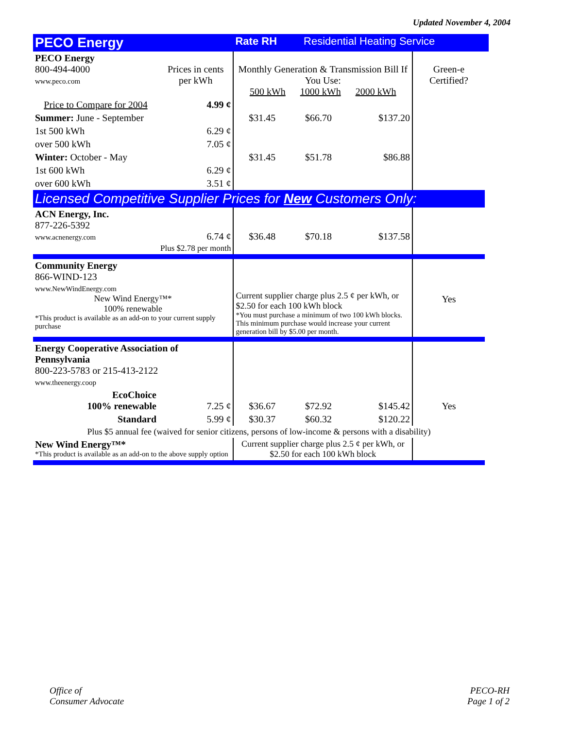Updated November 4, 2004
| PECO Energy | | Rate RH Residential Heating Service | | | | |
| PECO Energy 800-494-4000 www.peco.com | Prices in cents per kWh | Monthly Generation & Transmission Bill If You Use: 500 kWh 1000 kWh 2000 kWh | | | Green-e Certified? | |
| Price to Compare for 2004 | 4.99 ¢ | | | | | |
| Summer: June - September | | $31.45 | $66.70 | $137.20 | | |
| 1st 500 kWh | 6.29 ¢ | | | | | |
| over 500 kWh | 7.05 ¢ | | | | | |
| Winter: October - May | | $31.45 | $51.78 | $86.88 | | |
| 1st 600 kWh | 6.29 ¢ | | | | | |
| over 600 kWh | 3.51 ¢ | | | | | |
| Licensed Competitive Supplier Prices for New Customers Only: | | | | | | |
| ACN Energy, Inc. 877-226-5392 www.acnenergy.com | 6.74 ¢ Plus $2.78 per month | $36.48 | $70.18 | $137.58 | | |
| Community Energy 866-WIND-123 www.NewWindEnergy.com New Wind Energy™* 100% renewable *This product is available as an add-on to your current supply purchase | | Current supplier charge plus 2.5 ¢ per kWh, or $2.50 for each 100 kWh block *You must purchase a minimum of two 100 kWh blocks. This minimum purchase would increase your current generation bill by $5.00 per month. | | | Yes | |
| Energy Cooperative Association of Pennsylvania 800-223-5783 or 215-413-2122 www.theenergy.coop | | | | | | |
| EcoChoice 100% renewable | 7.25 ¢ | $36.67 | $72.92 | $145.42 | Yes | |
| Standard | 5.99 ¢ | $30.37 | $60.32 | $120.22 | | |
| Plus $5 annual fee (waived for senior citizens, persons of low-income & persons with a disability) | | | | | | |
| New Wind Energy™* *This product is available as an add-on to the above supply option | | Current supplier charge plus 2.5 ¢ per kWh, or $2.50 for each 100 kWh block | | | | |
Office of
Consumer Advocate
PECO-RH
Page 1 of 2